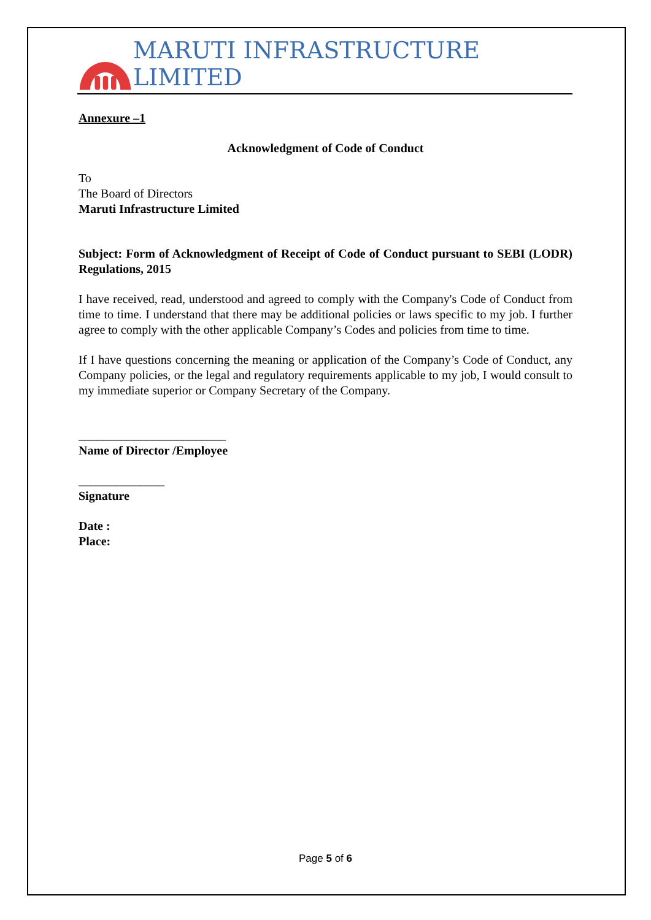MARUTI INFRASTRUCTURE LIMITED
Annexure –1
Acknowledgment of Code of Conduct
To
The Board of Directors
Maruti Infrastructure Limited
Subject: Form of Acknowledgment of Receipt of Code of Conduct pursuant to SEBI (LODR) Regulations, 2015
I have received, read, understood and agreed to comply with the Company's Code of Conduct from time to time. I understand that there may be additional policies or laws specific to my job. I further agree to comply with the other applicable Company’s Codes and policies from time to time.
If I have questions concerning the meaning or application of the Company’s Code of Conduct, any Company policies, or the legal and regulatory requirements applicable to my job, I would consult to my immediate superior or Company Secretary of the Company.
________________________
Name of Director /Employee
______________
Signature
Date :
Place:
Page 5 of 6